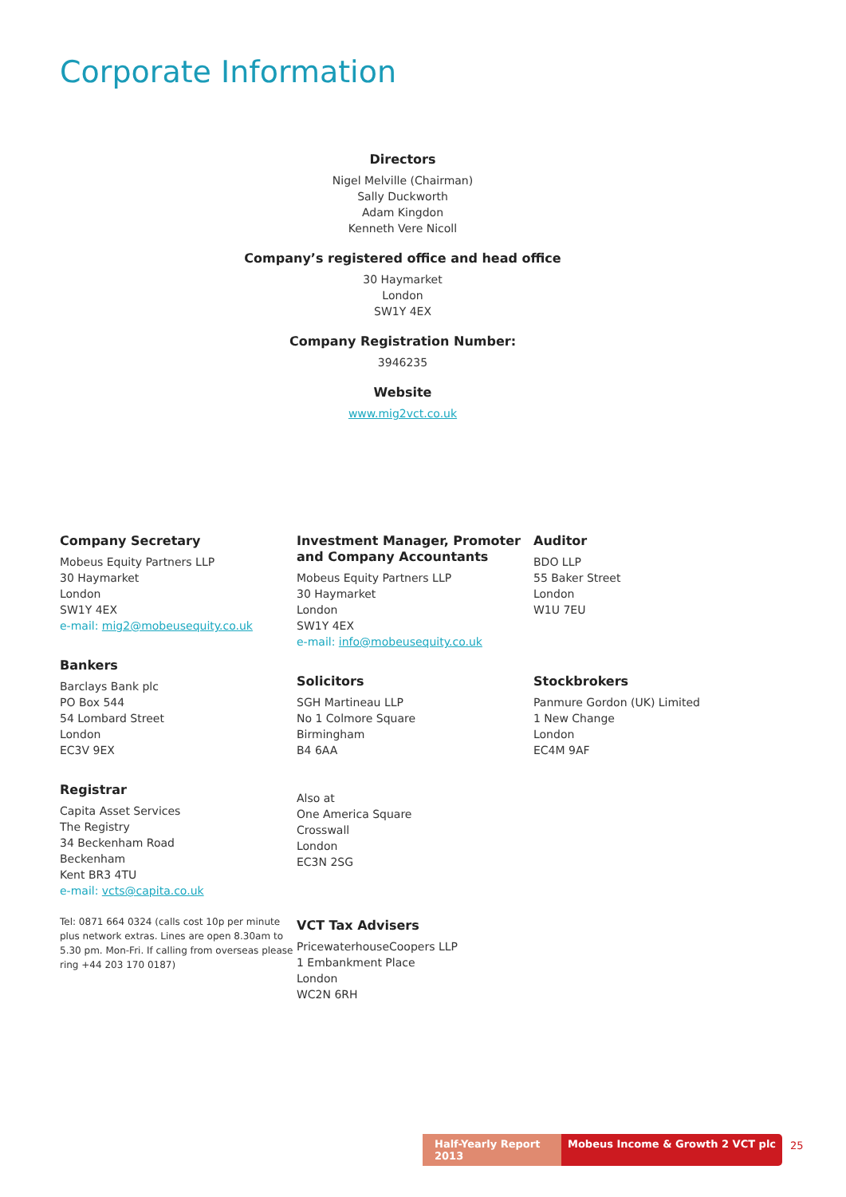Corporate Information
Directors
Nigel Melville (Chairman)
Sally Duckworth
Adam Kingdon
Kenneth Vere Nicoll
Company’s registered office and head office
30 Haymarket
London
SW1Y 4EX
Company Registration Number:
3946235
Website
www.mig2vct.co.uk
Company Secretary
Mobeus Equity Partners LLP
30 Haymarket
London
SW1Y 4EX
e-mail: mig2@mobeusequity.co.uk
Bankers
Barclays Bank plc
PO Box 544
54 Lombard Street
London
EC3V 9EX
Registrar
Capita Asset Services
The Registry
34 Beckenham Road
Beckenham
Kent BR3 4TU
e-mail: vcts@capita.co.uk
Tel: 0871 664 0324 (calls cost 10p per minute plus network extras. Lines are open 8.30am to 5.30 pm. Mon-Fri. If calling from overseas please ring +44 203 170 0187)
Investment Manager, Promoter and Company Accountants
Mobeus Equity Partners LLP
30 Haymarket
London
SW1Y 4EX
e-mail: info@mobeusequity.co.uk
Solicitors
SGH Martineau LLP
No 1 Colmore Square
Birmingham
B4 6AA
Also at
One America Square
Crosswall
London
EC3N 2SG
VCT Tax Advisers
PricewaterhouseCoopers LLP
1 Embankment Place
London
WC2N 6RH
Auditor
BDO LLP
55 Baker Street
London
W1U 7EU
Stockbrokers
Panmure Gordon (UK) Limited
1 New Change
London
EC4M 9AF
Half-Yearly Report 2013
Mobeus Income & Growth 2 VCT plc
25